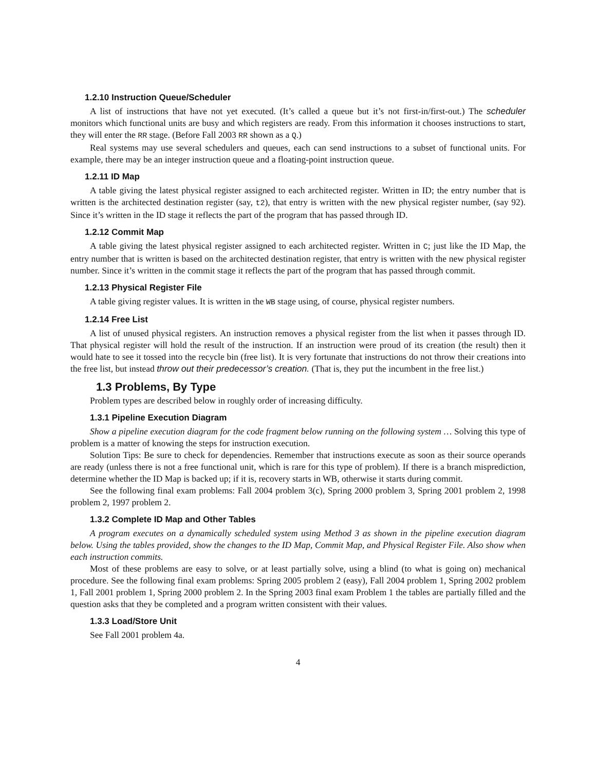1.2.10 Instruction Queue/Scheduler
A list of instructions that have not yet executed. (It’s called a queue but it’s not first-in/first-out.) The scheduler monitors which functional units are busy and which registers are ready. From this information it chooses instructions to start, they will enter the RR stage. (Before Fall 2003 RR shown as a Q.)
Real systems may use several schedulers and queues, each can send instructions to a subset of functional units. For example, there may be an integer instruction queue and a floating-point instruction queue.
1.2.11 ID Map
A table giving the latest physical register assigned to each architected register. Written in ID; the entry number that is written is the architected destination register (say, t2), that entry is written with the new physical register number, (say 92). Since it’s written in the ID stage it reflects the part of the program that has passed through ID.
1.2.12 Commit Map
A table giving the latest physical register assigned to each architected register. Written in C; just like the ID Map, the entry number that is written is based on the architected destination register, that entry is written with the new physical register number. Since it’s written in the commit stage it reflects the part of the program that has passed through commit.
1.2.13 Physical Register File
A table giving register values. It is written in the WB stage using, of course, physical register numbers.
1.2.14 Free List
A list of unused physical registers. An instruction removes a physical register from the list when it passes through ID. That physical register will hold the result of the instruction. If an instruction were proud of its creation (the result) then it would hate to see it tossed into the recycle bin (free list). It is very fortunate that instructions do not throw their creations into the free list, but instead throw out their predecessor’s creation. (That is, they put the incumbent in the free list.)
1.3 Problems, By Type
Problem types are described below in roughly order of increasing difficulty.
1.3.1 Pipeline Execution Diagram
Show a pipeline execution diagram for the code fragment below running on the following system … Solving this type of problem is a matter of knowing the steps for instruction execution.
Solution Tips: Be sure to check for dependencies. Remember that instructions execute as soon as their source operands are ready (unless there is not a free functional unit, which is rare for this type of problem). If there is a branch misprediction, determine whether the ID Map is backed up; if it is, recovery starts in WB, otherwise it starts during commit.
See the following final exam problems: Fall 2004 problem 3(c), Spring 2000 problem 3, Spring 2001 problem 2, 1998 problem 2, 1997 problem 2.
1.3.2 Complete ID Map and Other Tables
A program executes on a dynamically scheduled system using Method 3 as shown in the pipeline execution diagram below. Using the tables provided, show the changes to the ID Map, Commit Map, and Physical Register File. Also show when each instruction commits.
Most of these problems are easy to solve, or at least partially solve, using a blind (to what is going on) mechanical procedure. See the following final exam problems: Spring 2005 problem 2 (easy), Fall 2004 problem 1, Spring 2002 problem 1, Fall 2001 problem 1, Spring 2000 problem 2. In the Spring 2003 final exam Problem 1 the tables are partially filled and the question asks that they be completed and a program written consistent with their values.
1.3.3 Load/Store Unit
See Fall 2001 problem 4a.
4